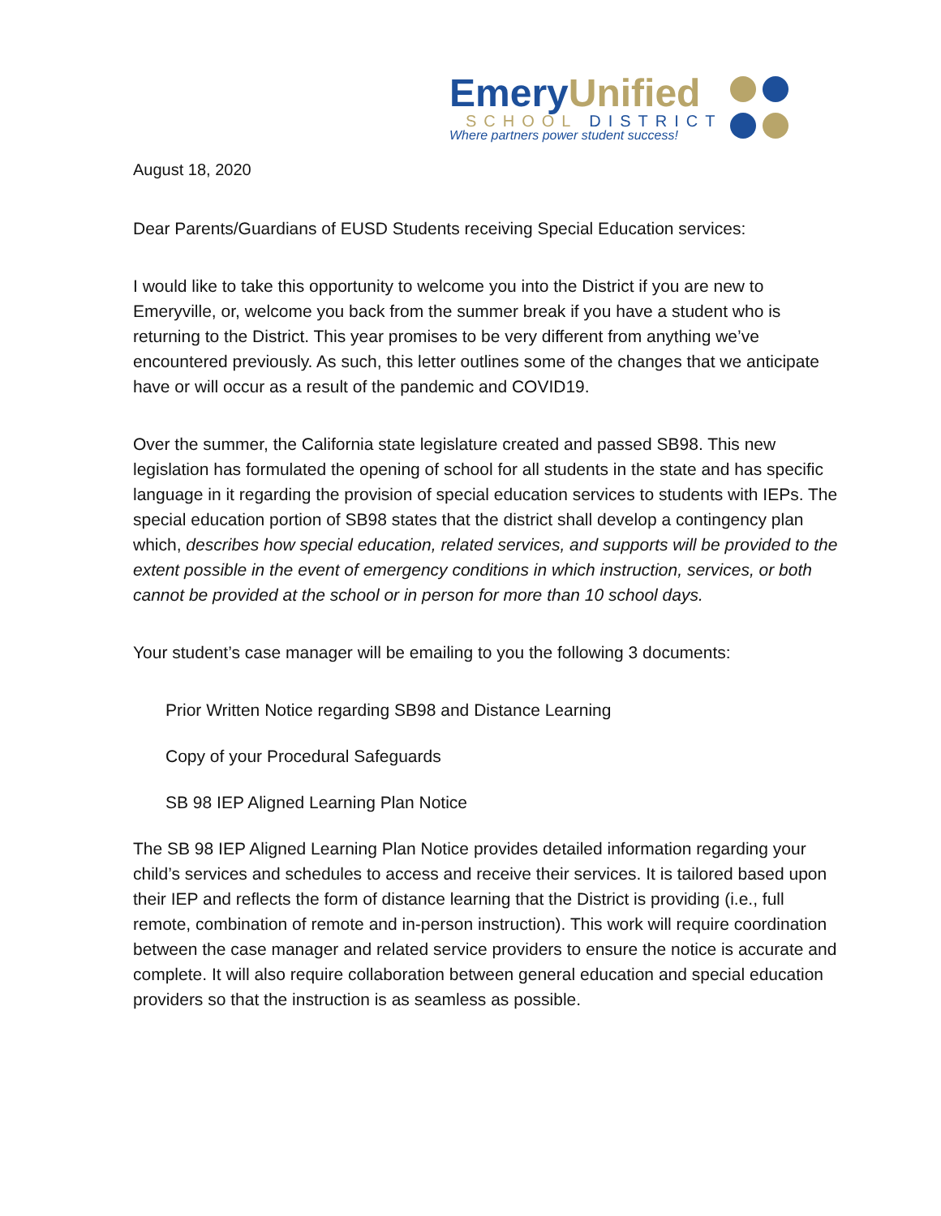EmeryUnified
SCHOOL DISTRICT
Where partners power student success!
August 18, 2020
Dear Parents/Guardians of EUSD Students receiving Special Education services:
I would like to take this opportunity to welcome you into the District if you are new to Emeryville, or, welcome you back from the summer break if you have a student who is returning to the District. This year promises to be very different from anything we’ve encountered previously. As such, this letter outlines some of the changes that we anticipate have or will occur as a result of the pandemic and COVID19.
Over the summer, the California state legislature created and passed SB98. This new legislation has formulated the opening of school for all students in the state and has specific language in it regarding the provision of special education services to students with IEPs. The special education portion of SB98 states that the district shall develop a contingency plan which, describes how special education, related services, and supports will be provided to the extent possible in the event of emergency conditions in which instruction, services, or both cannot be provided at the school or in person for more than 10 school days.
Your student’s case manager will be emailing to you the following 3 documents:
Prior Written Notice regarding SB98 and Distance Learning
Copy of your Procedural Safeguards
SB 98 IEP Aligned Learning Plan Notice
The SB 98 IEP Aligned Learning Plan Notice provides detailed information regarding your child’s services and schedules to access and receive their services. It is tailored based upon their IEP and reflects the form of distance learning that the District is providing (i.e., full remote, combination of remote and in-person instruction). This work will require coordination between the case manager and related service providers to ensure the notice is accurate and complete. It will also require collaboration between general education and special education providers so that the instruction is as seamless as possible.